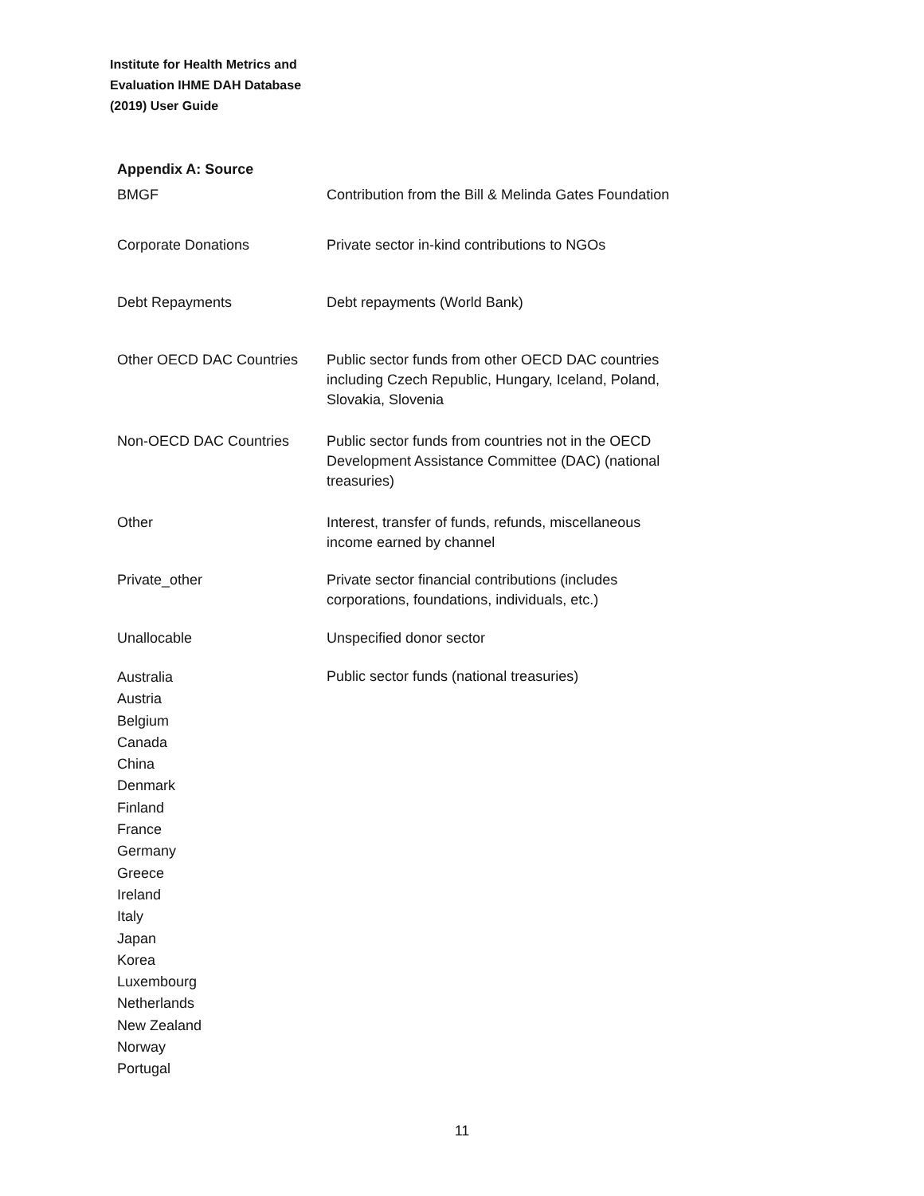Institute for Health Metrics and
Evaluation IHME DAH Database
(2019) User Guide
Appendix A: Source
| BMGF | Contribution from the Bill & Melinda Gates Foundation |
| Corporate Donations | Private sector in-kind contributions to NGOs |
| Debt Repayments | Debt repayments (World Bank) |
| Other OECD DAC Countries | Public sector funds from other OECD DAC countries including Czech Republic, Hungary, Iceland, Poland, Slovakia, Slovenia |
| Non-OECD DAC Countries | Public sector funds from countries not in the OECD Development Assistance Committee (DAC) (national treasuries) |
| Other | Interest, transfer of funds, refunds, miscellaneous income earned by channel |
| Private_other | Private sector financial contributions (includes corporations, foundations, individuals, etc.) |
| Unallocable | Unspecified donor sector |
| Australia Austria Belgium Canada China Denmark Finland France Germany Greece Ireland Italy Japan Korea Luxembourg Netherlands New Zealand Norway Portugal | Public sector funds (national treasuries) |
11